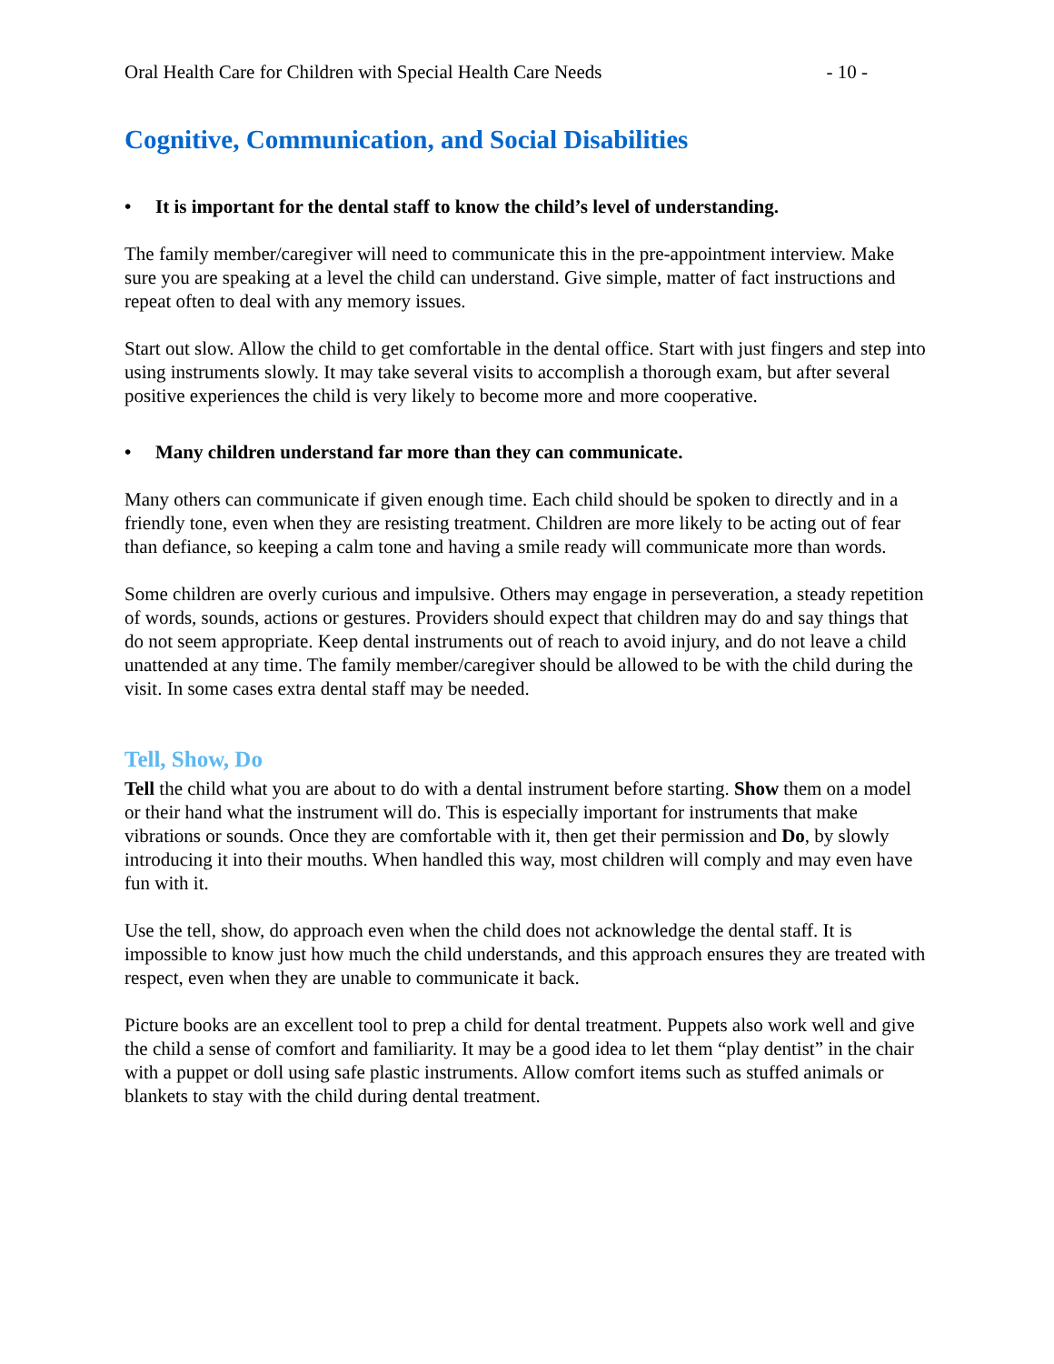Oral Health Care for Children with Special Health Care Needs - 10 -
Cognitive, Communication, and Social Disabilities
• It is important for the dental staff to know the child’s level of understanding.
The family member/caregiver will need to communicate this in the pre-appointment interview. Make sure you are speaking at a level the child can understand. Give simple, matter of fact instructions and repeat often to deal with any memory issues.
Start out slow. Allow the child to get comfortable in the dental office. Start with just fingers and step into using instruments slowly. It may take several visits to accomplish a thorough exam, but after several positive experiences the child is very likely to become more and more cooperative.
• Many children understand far more than they can communicate.
Many others can communicate if given enough time. Each child should be spoken to directly and in a friendly tone, even when they are resisting treatment. Children are more likely to be acting out of fear than defiance, so keeping a calm tone and having a smile ready will communicate more than words.
Some children are overly curious and impulsive. Others may engage in perseveration, a steady repetition of words, sounds, actions or gestures. Providers should expect that children may do and say things that do not seem appropriate. Keep dental instruments out of reach to avoid injury, and do not leave a child unattended at any time. The family member/caregiver should be allowed to be with the child during the visit. In some cases extra dental staff may be needed.
Tell, Show, Do
Tell the child what you are about to do with a dental instrument before starting. Show them on a model or their hand what the instrument will do. This is especially important for instruments that make vibrations or sounds. Once they are comfortable with it, then get their permission and Do, by slowly introducing it into their mouths. When handled this way, most children will comply and may even have fun with it.
Use the tell, show, do approach even when the child does not acknowledge the dental staff. It is impossible to know just how much the child understands, and this approach ensures they are treated with respect, even when they are unable to communicate it back.
Picture books are an excellent tool to prep a child for dental treatment. Puppets also work well and give the child a sense of comfort and familiarity. It may be a good idea to let them “play dentist” in the chair with a puppet or doll using safe plastic instruments. Allow comfort items such as stuffed animals or blankets to stay with the child during dental treatment.